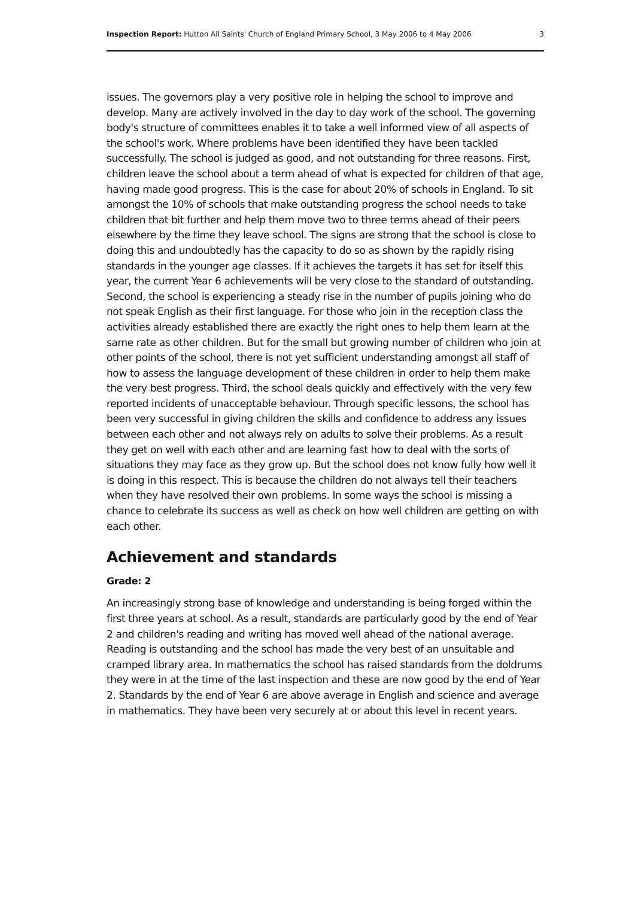Inspection Report: Hutton All Saints' Church of England Primary School, 3 May 2006 to 4 May 2006 3
issues. The governors play a very positive role in helping the school to improve and develop. Many are actively involved in the day to day work of the school. The governing body's structure of committees enables it to take a well informed view of all aspects of the school's work. Where problems have been identified they have been tackled successfully. The school is judged as good, and not outstanding for three reasons. First, children leave the school about a term ahead of what is expected for children of that age, having made good progress. This is the case for about 20% of schools in England. To sit amongst the 10% of schools that make outstanding progress the school needs to take children that bit further and help them move two to three terms ahead of their peers elsewhere by the time they leave school. The signs are strong that the school is close to doing this and undoubtedly has the capacity to do so as shown by the rapidly rising standards in the younger age classes. If it achieves the targets it has set for itself this year, the current Year 6 achievements will be very close to the standard of outstanding. Second, the school is experiencing a steady rise in the number of pupils joining who do not speak English as their first language. For those who join in the reception class the activities already established there are exactly the right ones to help them learn at the same rate as other children. But for the small but growing number of children who join at other points of the school, there is not yet sufficient understanding amongst all staff of how to assess the language development of these children in order to help them make the very best progress. Third, the school deals quickly and effectively with the very few reported incidents of unacceptable behaviour. Through specific lessons, the school has been very successful in giving children the skills and confidence to address any issues between each other and not always rely on adults to solve their problems. As a result they get on well with each other and are learning fast how to deal with the sorts of situations they may face as they grow up. But the school does not know fully how well it is doing in this respect. This is because the children do not always tell their teachers when they have resolved their own problems. In some ways the school is missing a chance to celebrate its success as well as check on how well children are getting on with each other.
Achievement and standards
Grade: 2
An increasingly strong base of knowledge and understanding is being forged within the first three years at school. As a result, standards are particularly good by the end of Year 2 and children's reading and writing has moved well ahead of the national average. Reading is outstanding and the school has made the very best of an unsuitable and cramped library area. In mathematics the school has raised standards from the doldrums they were in at the time of the last inspection and these are now good by the end of Year 2. Standards by the end of Year 6 are above average in English and science and average in mathematics. They have been very securely at or about this level in recent years.